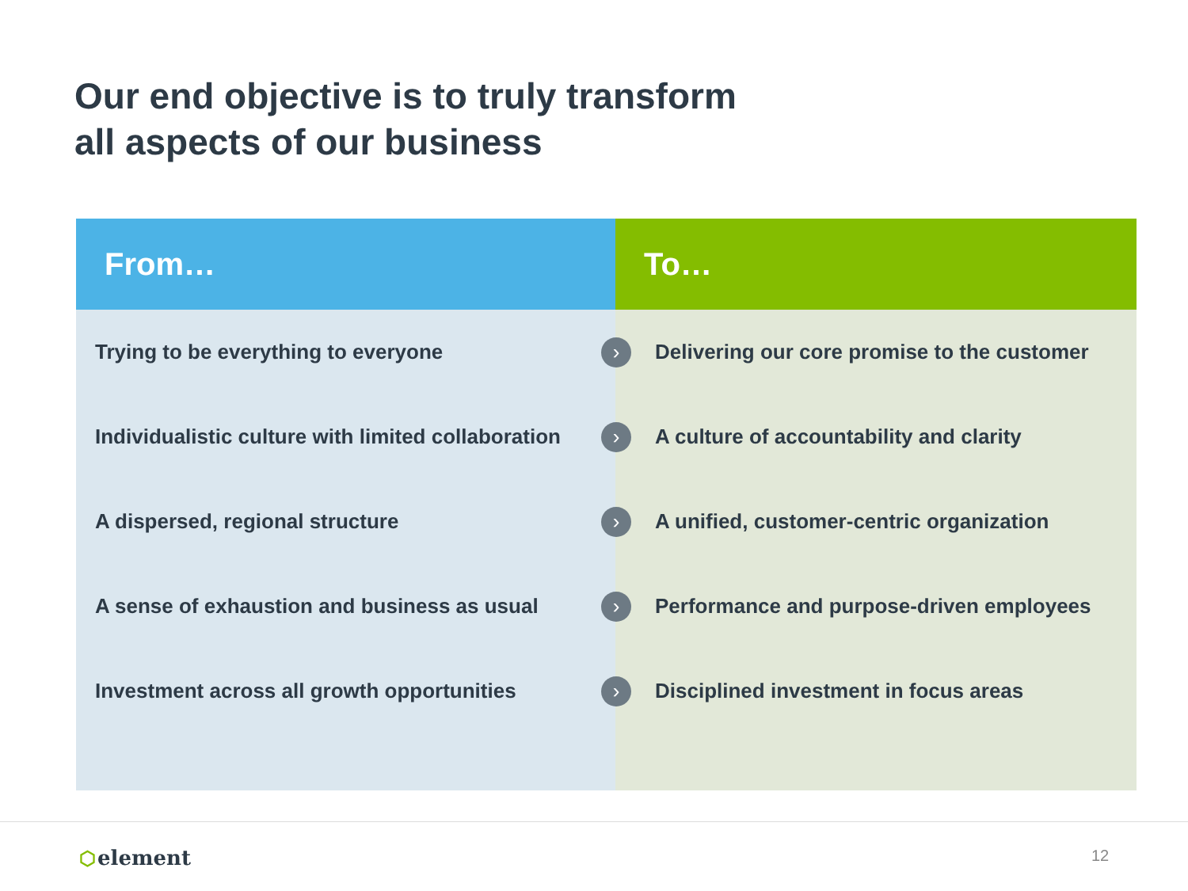Our end objective is to truly transform
all aspects of our business
| From… | To… |
| --- | --- |
| Trying to be everything to everyone › | Delivering our core promise to the customer |
| Individualistic culture with limited collaboration › | A culture of accountability and clarity |
| A dispersed, regional structure › | A unified, customer-centric organization |
| A sense of exhaustion and business as usual › | Performance and purpose-driven employees |
| Investment across all growth opportunities › | Disciplined investment in focus areas |
⬡element 12